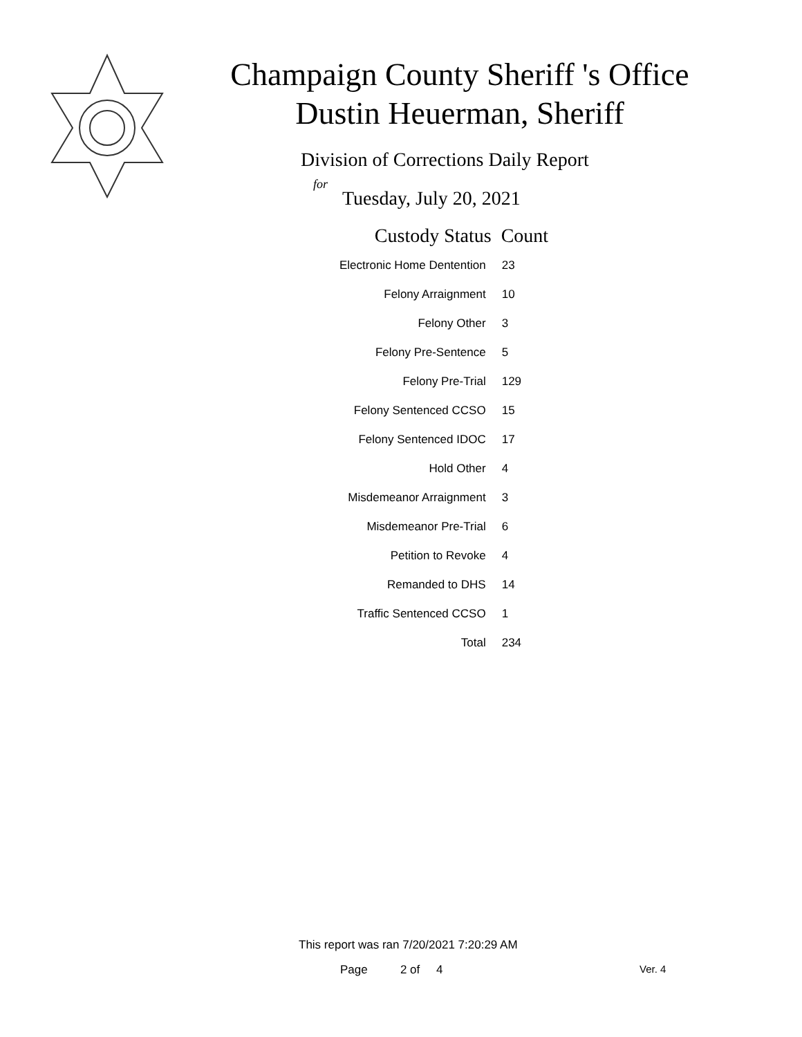Champaign County Sheriff 's Office
Dustin Heuerman, Sheriff
Division of Corrections Daily Report
for
Tuesday, July 20, 2021
| Custody Status | Count |
| --- | --- |
| Electronic Home Dentention | 23 |
| Felony Arraignment | 10 |
| Felony Other | 3 |
| Felony Pre-Sentence | 5 |
| Felony Pre-Trial | 129 |
| Felony Sentenced CCSO | 15 |
| Felony Sentenced IDOC | 17 |
| Hold Other | 4 |
| Misdemeanor Arraignment | 3 |
| Misdemeanor Pre-Trial | 6 |
| Petition to Revoke | 4 |
| Remanded to DHS | 14 |
| Traffic Sentenced CCSO | 1 |
| Total | 234 |
This report was ran 7/20/2021 7:20:29 AM
Page 2 of 4 Ver. 4